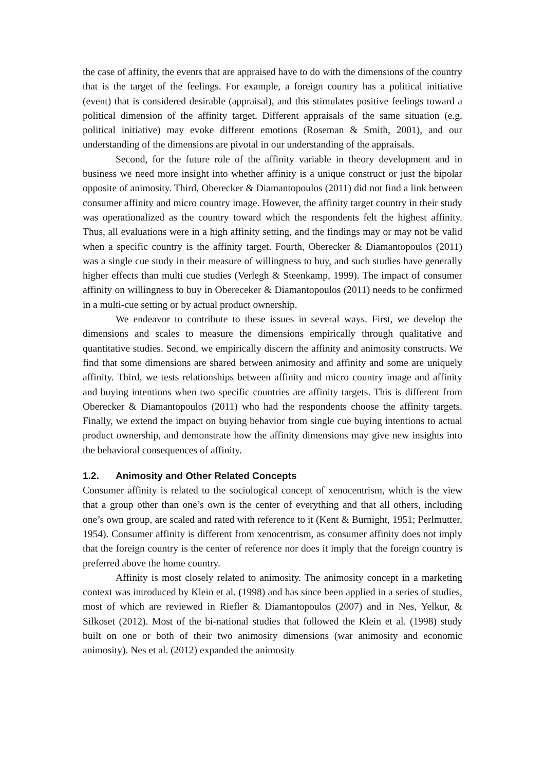the case of affinity, the events that are appraised have to do with the dimensions of the country that is the target of the feelings. For example, a foreign country has a political initiative (event) that is considered desirable (appraisal), and this stimulates positive feelings toward a political dimension of the affinity target. Different appraisals of the same situation (e.g. political initiative) may evoke different emotions (Roseman & Smith, 2001), and our understanding of the dimensions are pivotal in our understanding of the appraisals.
Second, for the future role of the affinity variable in theory development and in business we need more insight into whether affinity is a unique construct or just the bipolar opposite of animosity. Third, Oberecker & Diamantopoulos (2011) did not find a link between consumer affinity and micro country image. However, the affinity target country in their study was operationalized as the country toward which the respondents felt the highest affinity. Thus, all evaluations were in a high affinity setting, and the findings may or may not be valid when a specific country is the affinity target. Fourth, Oberecker & Diamantopoulos (2011) was a single cue study in their measure of willingness to buy, and such studies have generally higher effects than multi cue studies (Verlegh & Steenkamp, 1999). The impact of consumer affinity on willingness to buy in Obereceker & Diamantopoulos (2011) needs to be confirmed in a multi-cue setting or by actual product ownership.
We endeavor to contribute to these issues in several ways. First, we develop the dimensions and scales to measure the dimensions empirically through qualitative and quantitative studies. Second, we empirically discern the affinity and animosity constructs. We find that some dimensions are shared between animosity and affinity and some are uniquely affinity. Third, we tests relationships between affinity and micro country image and affinity and buying intentions when two specific countries are affinity targets. This is different from Oberecker & Diamantopoulos (2011) who had the respondents choose the affinity targets. Finally, we extend the impact on buying behavior from single cue buying intentions to actual product ownership, and demonstrate how the affinity dimensions may give new insights into the behavioral consequences of affinity.
1.2. Animosity and Other Related Concepts
Consumer affinity is related to the sociological concept of xenocentrism, which is the view that a group other than one’s own is the center of everything and that all others, including one’s own group, are scaled and rated with reference to it (Kent & Burnight, 1951; Perlmutter, 1954). Consumer affinity is different from xenocentrism, as consumer affinity does not imply that the foreign country is the center of reference nor does it imply that the foreign country is preferred above the home country.
Affinity is most closely related to animosity. The animosity concept in a marketing context was introduced by Klein et al. (1998) and has since been applied in a series of studies, most of which are reviewed in Riefler & Diamantopoulos (2007) and in Nes, Yelkur, & Silkoset (2012). Most of the bi-national studies that followed the Klein et al. (1998) study built on one or both of their two animosity dimensions (war animosity and economic animosity). Nes et al. (2012) expanded the animosity